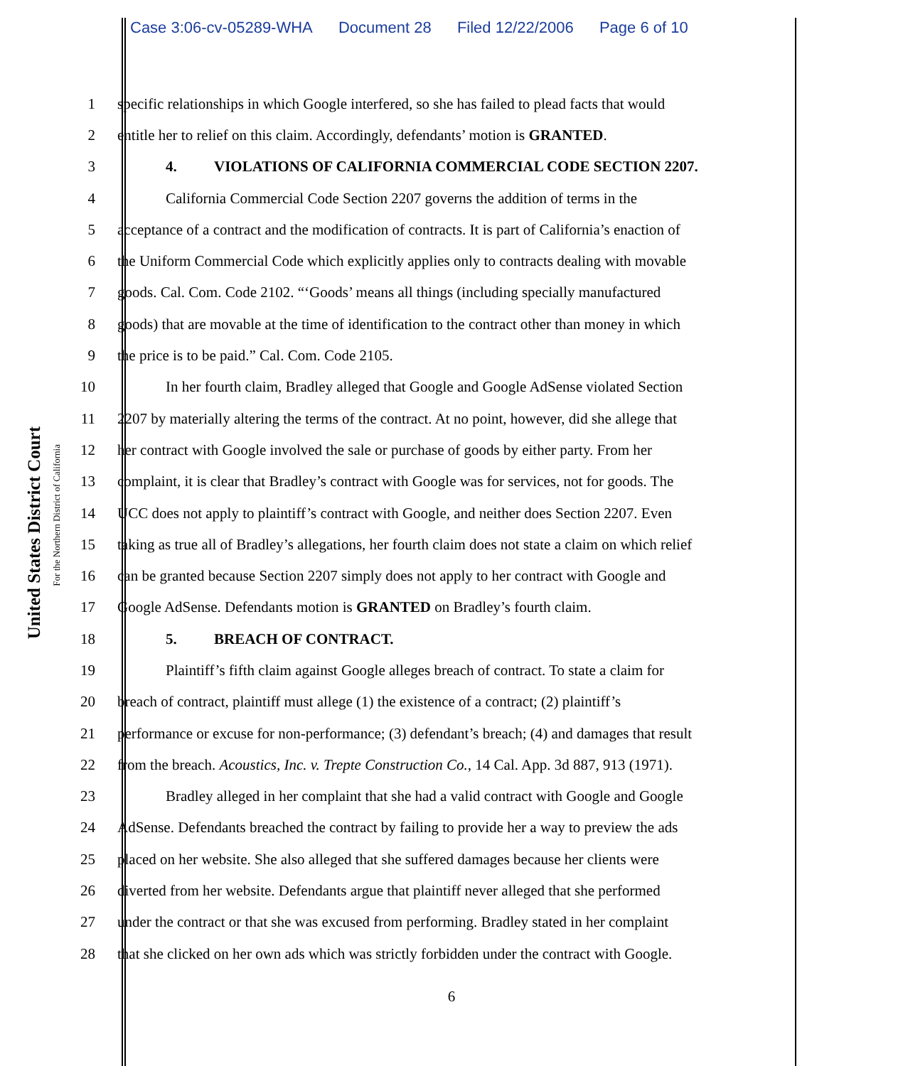Case 3:06-cv-05289-WHA Document 28 Filed 12/22/2006 Page 6 of 10
United States District Court
For the Northern District of California
1 specific relationships in which Google interfered, so she has failed to plead facts that would
2 entitle her to relief on this claim. Accordingly, defendants’ motion is GRANTED.
3 4. VIOLATIONS OF CALIFORNIA COMMERCIAL CODE SECTION 2207.
4 California Commercial Code Section 2207 governs the addition of terms in the
5 acceptance of a contract and the modification of contracts. It is part of California’s enaction of
6 the Uniform Commercial Code which explicitly applies only to contracts dealing with movable
7 goods. Cal. Com. Code 2102. “‘Goods’ means all things (including specially manufactured
8 goods) that are movable at the time of identification to the contract other than money in which
9 the price is to be paid.” Cal. Com. Code 2105.
10 In her fourth claim, Bradley alleged that Google and Google AdSense violated Section
11 2207 by materially altering the terms of the contract. At no point, however, did she allege that
12 her contract with Google involved the sale or purchase of goods by either party. From her
13 complaint, it is clear that Bradley’s contract with Google was for services, not for goods. The
14 UCC does not apply to plaintiff’s contract with Google, and neither does Section 2207. Even
15 taking as true all of Bradley’s allegations, her fourth claim does not state a claim on which relief
16 can be granted because Section 2207 simply does not apply to her contract with Google and
17 Google AdSense. Defendants motion is GRANTED on Bradley’s fourth claim.
18 5. BREACH OF CONTRACT.
19 Plaintiff’s fifth claim against Google alleges breach of contract. To state a claim for
20 breach of contract, plaintiff must allege (1) the existence of a contract; (2) plaintiff’s
21 performance or excuse for non-performance; (3) defendant’s breach; (4) and damages that result
22 from the breach. Acoustics, Inc. v. Trepte Construction Co., 14 Cal. App. 3d 887, 913 (1971).
23 Bradley alleged in her complaint that she had a valid contract with Google and Google
24 AdSense. Defendants breached the contract by failing to provide her a way to preview the ads
25 placed on her website. She also alleged that she suffered damages because her clients were
26 diverted from her website. Defendants argue that plaintiff never alleged that she performed
27 under the contract or that she was excused from performing. Bradley stated in her complaint
28 that she clicked on her own ads which was strictly forbidden under the contract with Google.
6